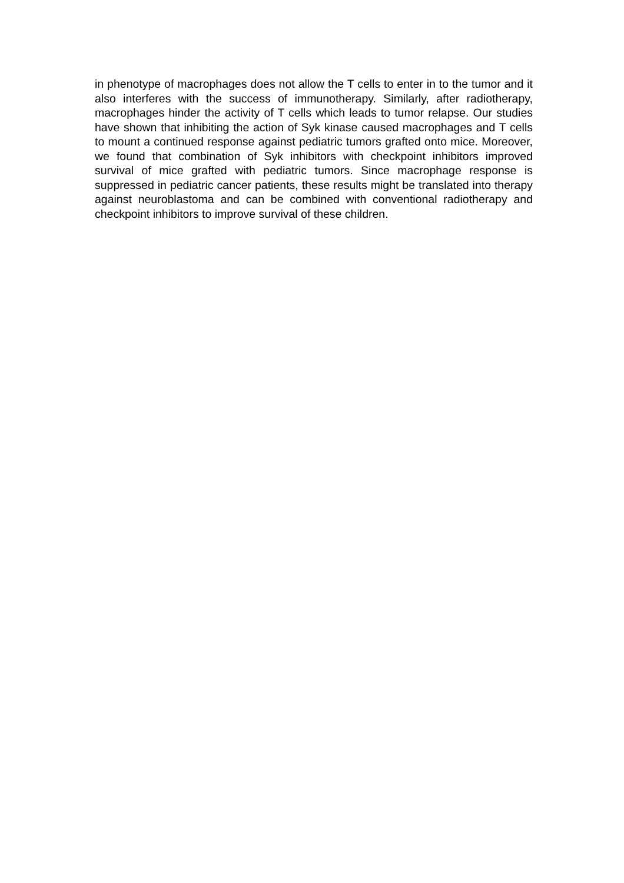in phenotype of macrophages does not allow the T cells to enter in to the tumor and it also interferes with the success of immunotherapy. Similarly, after radiotherapy, macrophages hinder the activity of T cells which leads to tumor relapse. Our studies have shown that inhibiting the action of Syk kinase caused macrophages and T cells to mount a continued response against pediatric tumors grafted onto mice. Moreover, we found that combination of Syk inhibitors with checkpoint inhibitors improved survival of mice grafted with pediatric tumors. Since macrophage response is suppressed in pediatric cancer patients, these results might be translated into therapy against neuroblastoma and can be combined with conventional radiotherapy and checkpoint inhibitors to improve survival of these children.